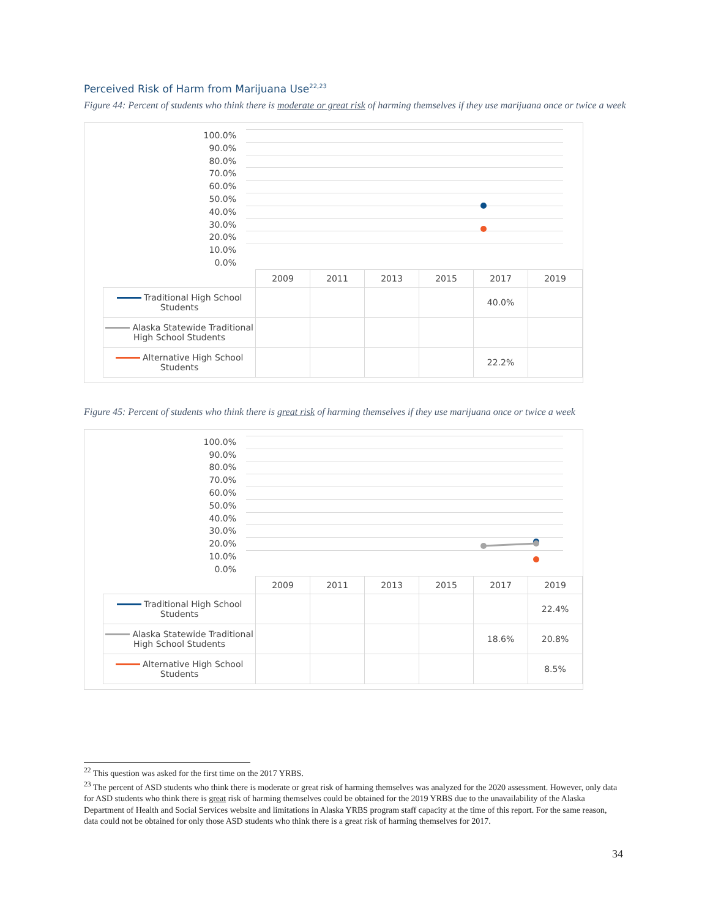Perceived Risk of Harm from Marijuana Use<sup>22,23</sup>
Figure 44: Percent of students who think there is moderate or great risk of harming themselves if they use marijuana once or twice a week
100.0%
90.0%
80.0%
70.0%
60.0%
50.0%
40.0%
30.0%
20.0%
10.0%
0.0%
| | 2009 | 2011 | 2013 | 2015 | 2017 | 2019 |
| Traditional High School Students | | | | | 40.0% | |
| Alaska Statewide Traditional High School Students | | | | | | |
| Alternative High School Students | | | | | 22.2% | |
Figure 45: Percent of students who think there is great risk of harming themselves if they use marijuana once or twice a week
100.0%
90.0%
80.0%
70.0%
60.0%
50.0%
40.0%
30.0%
20.0%
10.0%
0.0%
| | 2009 | 2011 | 2013 | 2015 | 2017 | 2019 |
| Traditional High School Students | | | | | | 22.4% |
| Alaska Statewide Traditional High School Students | | | | | 18.6% | 20.8% |
| Alternative High School Students | | | | | | 8.5% |
<sup>22</sup> This question was asked for the first time on the 2017 YRBS.
<sup>23</sup> The percent of ASD students who think there is moderate or great risk of harming themselves was analyzed for the 2020 assessment. However, only data for ASD students who think there is great risk of harming themselves could be obtained for the 2019 YRBS due to the unavailability of the Alaska Department of Health and Social Services website and limitations in Alaska YRBS program staff capacity at the time of this report. For the same reason, data could not be obtained for only those ASD students who think there is a great risk of harming themselves for 2017.
34